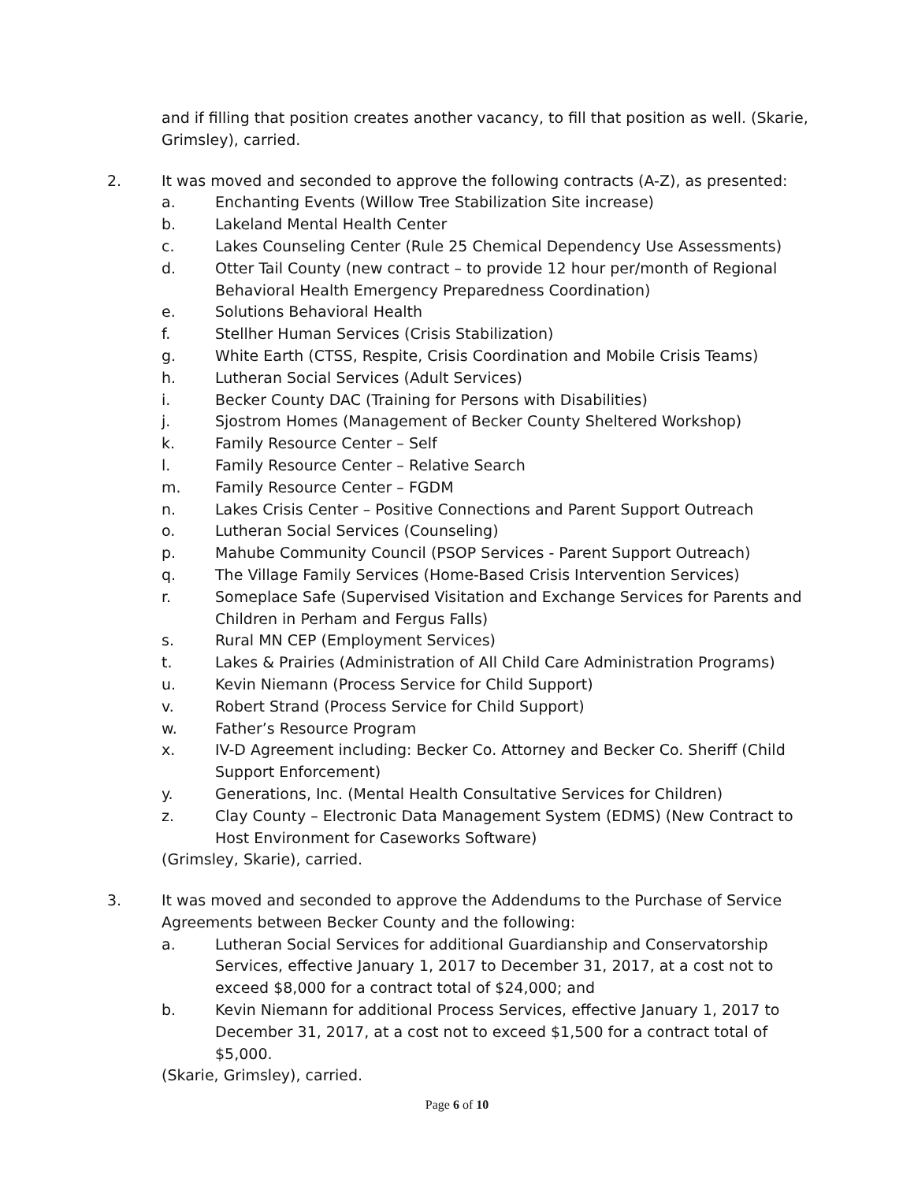and if filling that position creates another vacancy, to fill that position as well. (Skarie, Grimsley), carried.
2. It was moved and seconded to approve the following contracts (A-Z), as presented:
a. Enchanting Events (Willow Tree Stabilization Site increase)
b. Lakeland Mental Health Center
c. Lakes Counseling Center (Rule 25 Chemical Dependency Use Assessments)
d. Otter Tail County (new contract – to provide 12 hour per/month of Regional Behavioral Health Emergency Preparedness Coordination)
e. Solutions Behavioral Health
f. Stellher Human Services (Crisis Stabilization)
g. White Earth (CTSS, Respite, Crisis Coordination and Mobile Crisis Teams)
h. Lutheran Social Services (Adult Services)
i. Becker County DAC (Training for Persons with Disabilities)
j. Sjostrom Homes (Management of Becker County Sheltered Workshop)
k. Family Resource Center – Self
l. Family Resource Center – Relative Search
m. Family Resource Center – FGDM
n. Lakes Crisis Center – Positive Connections and Parent Support Outreach
o. Lutheran Social Services (Counseling)
p. Mahube Community Council (PSOP Services - Parent Support Outreach)
q. The Village Family Services (Home-Based Crisis Intervention Services)
r. Someplace Safe (Supervised Visitation and Exchange Services for Parents and Children in Perham and Fergus Falls)
s. Rural MN CEP (Employment Services)
t. Lakes & Prairies (Administration of All Child Care Administration Programs)
u. Kevin Niemann (Process Service for Child Support)
v. Robert Strand (Process Service for Child Support)
w. Father’s Resource Program
x. IV-D Agreement including: Becker Co. Attorney and Becker Co. Sheriff (Child Support Enforcement)
y. Generations, Inc. (Mental Health Consultative Services for Children)
z. Clay County – Electronic Data Management System (EDMS) (New Contract to Host Environment for Caseworks Software)
(Grimsley, Skarie), carried.
3. It was moved and seconded to approve the Addendums to the Purchase of Service Agreements between Becker County and the following:
a. Lutheran Social Services for additional Guardianship and Conservatorship Services, effective January 1, 2017 to December 31, 2017, at a cost not to exceed $8,000 for a contract total of $24,000; and
b. Kevin Niemann for additional Process Services, effective January 1, 2017 to December 31, 2017, at a cost not to exceed $1,500 for a contract total of $5,000.
(Skarie, Grimsley), carried.
Page 6 of 10